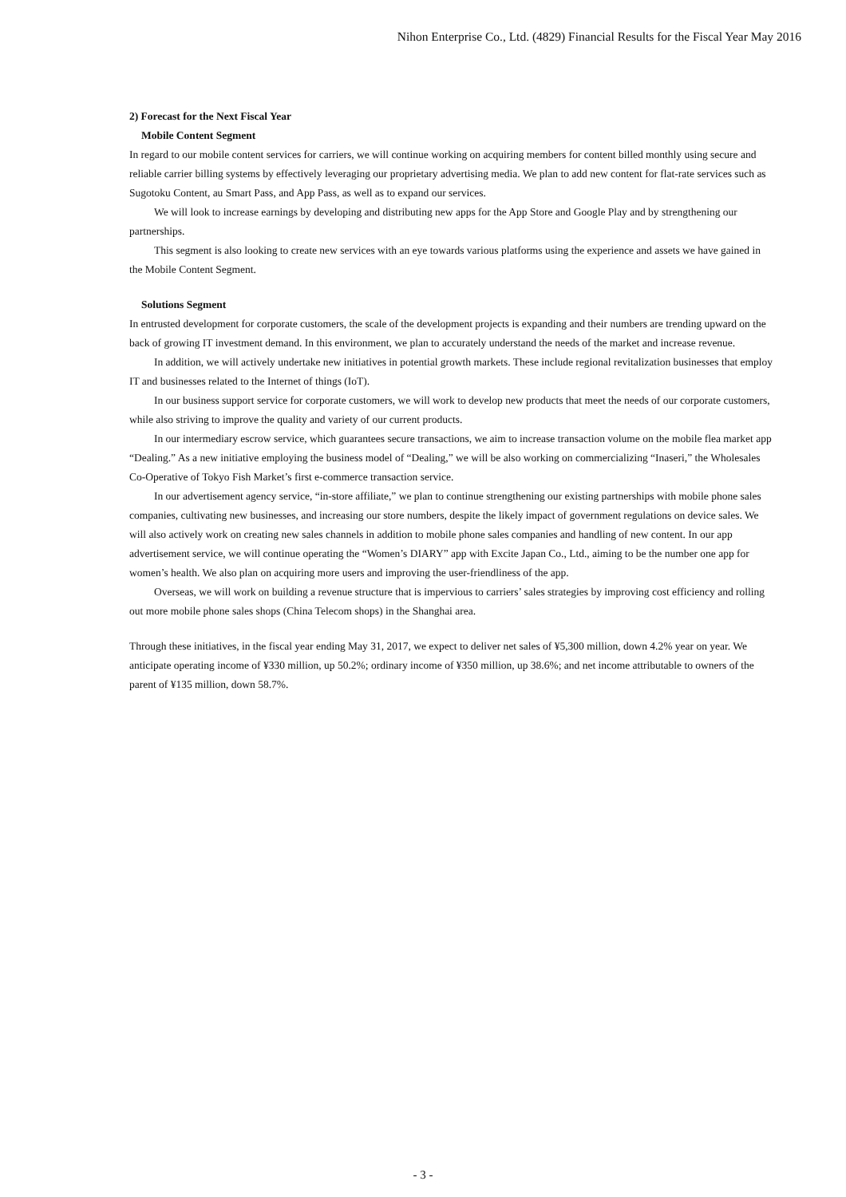Nihon Enterprise Co., Ltd. (4829) Financial Results for the Fiscal Year May 2016
2) Forecast for the Next Fiscal Year
Mobile Content Segment
In regard to our mobile content services for carriers, we will continue working on acquiring members for content billed monthly using secure and reliable carrier billing systems by effectively leveraging our proprietary advertising media. We plan to add new content for flat-rate services such as Sugotoku Content, au Smart Pass, and App Pass, as well as to expand our services.
We will look to increase earnings by developing and distributing new apps for the App Store and Google Play and by strengthening our partnerships.
This segment is also looking to create new services with an eye towards various platforms using the experience and assets we have gained in the Mobile Content Segment.
Solutions Segment
In entrusted development for corporate customers, the scale of the development projects is expanding and their numbers are trending upward on the back of growing IT investment demand. In this environment, we plan to accurately understand the needs of the market and increase revenue.
In addition, we will actively undertake new initiatives in potential growth markets. These include regional revitalization businesses that employ IT and businesses related to the Internet of things (IoT).
In our business support service for corporate customers, we will work to develop new products that meet the needs of our corporate customers, while also striving to improve the quality and variety of our current products.
In our intermediary escrow service, which guarantees secure transactions, we aim to increase transaction volume on the mobile flea market app “Dealing.” As a new initiative employing the business model of “Dealing,” we will be also working on commercializing “Inaseri,” the Wholesales Co-Operative of Tokyo Fish Market’s first e-commerce transaction service.
In our advertisement agency service, “in-store affiliate,” we plan to continue strengthening our existing partnerships with mobile phone sales companies, cultivating new businesses, and increasing our store numbers, despite the likely impact of government regulations on device sales. We will also actively work on creating new sales channels in addition to mobile phone sales companies and handling of new content. In our app advertisement service, we will continue operating the “Women’s DIARY” app with Excite Japan Co., Ltd., aiming to be the number one app for women’s health. We also plan on acquiring more users and improving the user-friendliness of the app.
Overseas, we will work on building a revenue structure that is impervious to carriers’ sales strategies by improving cost efficiency and rolling out more mobile phone sales shops (China Telecom shops) in the Shanghai area.
Through these initiatives, in the fiscal year ending May 31, 2017, we expect to deliver net sales of ¥5,300 million, down 4.2% year on year. We anticipate operating income of ¥330 million, up 50.2%; ordinary income of ¥350 million, up 38.6%; and net income attributable to owners of the parent of ¥135 million, down 58.7%.
- 3 -